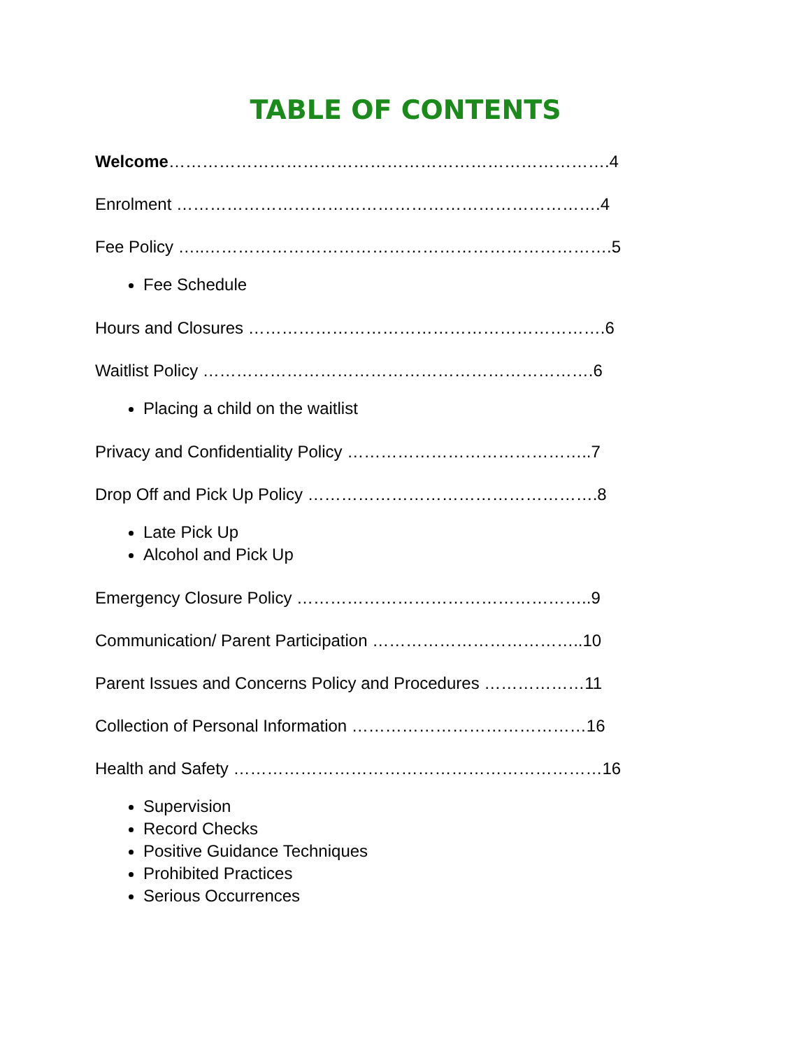TABLE OF CONTENTS
Welcome…………………………………………………………………….4
Enrolment ………………………………………………………………….4
Fee Policy …..……………………………………………………………….5
Fee Schedule
Hours and Closures ……………………………………………………….6
Waitlist Policy …………………………………………………………….6
Placing a child on the waitlist
Privacy and Confidentiality Policy ……………………………………..7
Drop Off and Pick Up Policy …………………………………………….8
Late Pick Up
Alcohol and Pick Up
Emergency Closure Policy ……………………………………………..9
Communication/ Parent Participation ………………………………..10
Parent Issues and Concerns Policy and Procedures ………………11
Collection of Personal Information ……………………………………16
Health and Safety …………………………………………………………16
Supervision
Record Checks
Positive Guidance Techniques
Prohibited Practices
Serious Occurrences